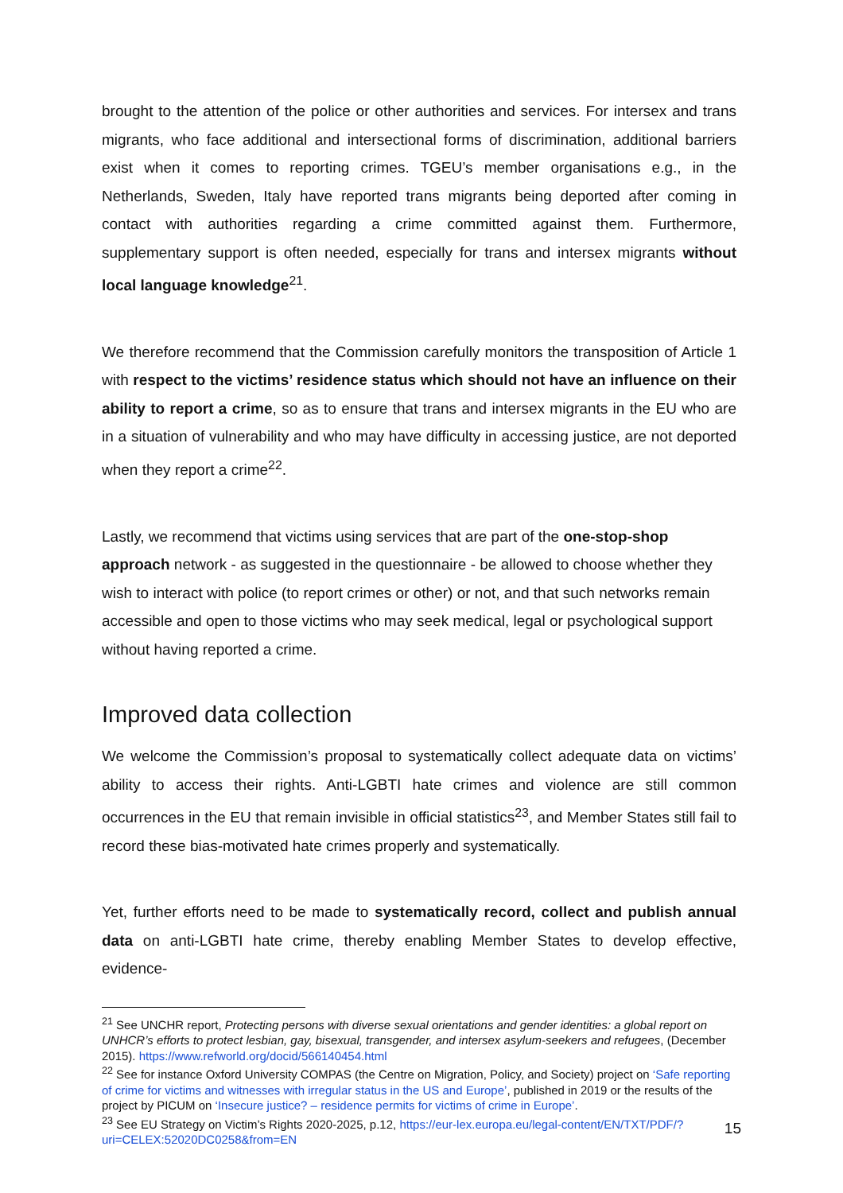brought to the attention of the police or other authorities and services. For intersex and trans migrants, who face additional and intersectional forms of discrimination, additional barriers exist when it comes to reporting crimes. TGEU’s member organisations e.g., in the Netherlands, Sweden, Italy have reported trans migrants being deported after coming in contact with authorities regarding a crime committed against them. Furthermore, supplementary support is often needed, especially for trans and intersex migrants without local language knowledge<sup>21</sup>.
We therefore recommend that the Commission carefully monitors the transposition of Article 1 with respect to the victims’ residence status which should not have an influence on their ability to report a crime, so as to ensure that trans and intersex migrants in the EU who are in a situation of vulnerability and who may have difficulty in accessing justice, are not deported when they report a crime<sup>22</sup>.
Lastly, we recommend that victims using services that are part of the one-stop-shop approach network - as suggested in the questionnaire - be allowed to choose whether they wish to interact with police (to report crimes or other) or not, and that such networks remain accessible and open to those victims who may seek medical, legal or psychological support without having reported a crime.
Improved data collection
We welcome the Commission’s proposal to systematically collect adequate data on victims’ ability to access their rights. Anti-LGBTI hate crimes and violence are still common occurrences in the EU that remain invisible in official statistics<sup>23</sup>, and Member States still fail to record these bias-motivated hate crimes properly and systematically.
Yet, further efforts need to be made to systematically record, collect and publish annual data on anti-LGBTI hate crime, thereby enabling Member States to develop effective, evidence-
<sup>21</sup> See UNCHR report, Protecting persons with diverse sexual orientations and gender identities: a global report on UNHCR’s efforts to protect lesbian, gay, bisexual, transgender, and intersex asylum-seekers and refugees, (December 2015). https://www.refworld.org/docid/566140454.html
<sup>22</sup> See for instance Oxford University COMPAS (the Centre on Migration, Policy, and Society) project on ‘Safe reporting of crime for victims and witnesses with irregular status in the US and Europe’, published in 2019 or the results of the project by PICUM on ‘Insecure justice? – residence permits for victims of crime in Europe’.
<sup>23</sup> See EU Strategy on Victim’s Rights 2020-2025, p.12, https://eur-lex.europa.eu/legal-content/EN/TXT/PDF/?uri=CELEX:52020DC0258&from=EN
15